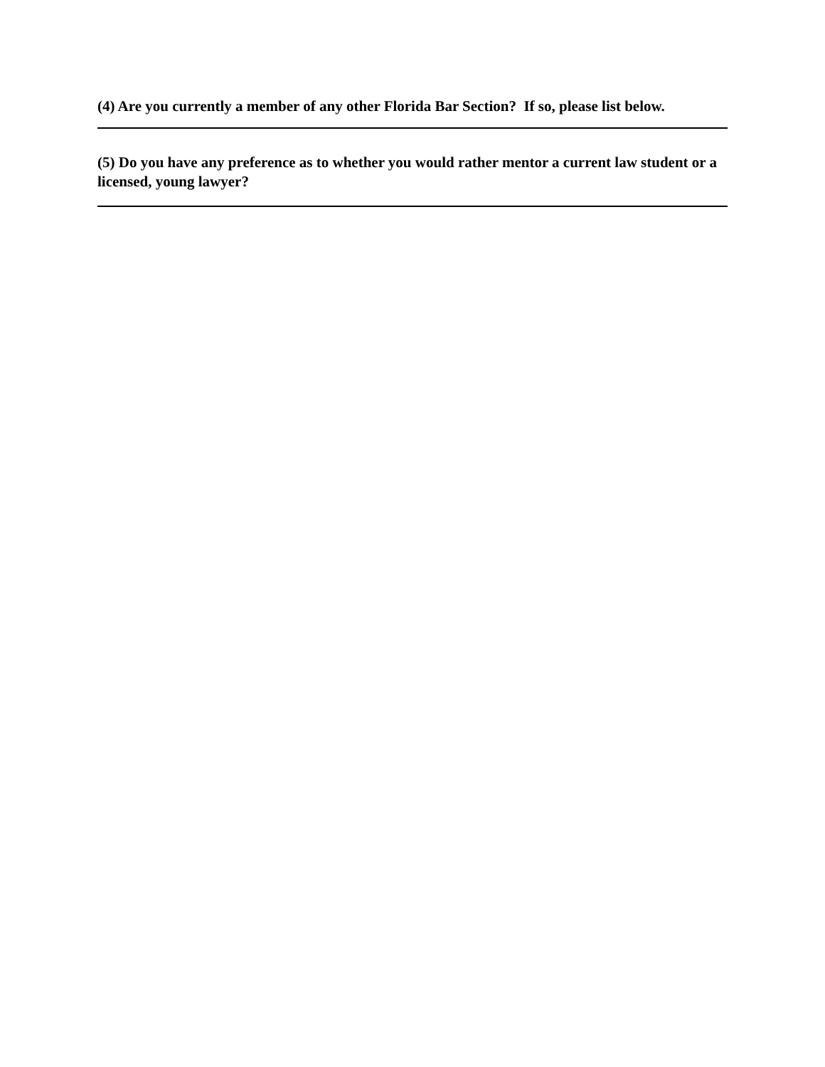(4) Are you currently a member of any other Florida Bar Section? If so, please list below.
(5) Do you have any preference as to whether you would rather mentor a current law student or a licensed, young lawyer?